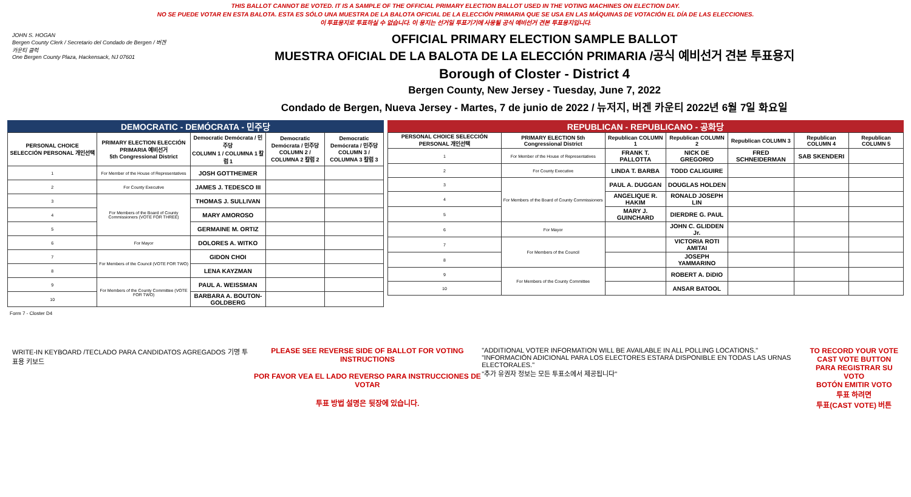THIS BALLOT CANNOT BE VOTED. IT IS A SAMPLE OF THE OFFICIAL PRIMARY ELECTION BALLOT USED IN THE VOTING MACHINES ON ELECTION DAY.
NO SE PUEDE VOTAR EN ESTA BALOTA. ESTA ES SÓLO UNA MUESTRA DE LA BALOTA OFICIAL DE LA ELECCIÓN PRIMARIA QUE SE USA EN LAS MÁQUINAS DE VOTACIÓN EL DÍA DE LAS ELECCIONES.
이 투표용지로 투표하실 수 없습니다. 이 용지는 선거일 투표기기에 사용될 공식 예비선거 견본 투표용지입니다.
JOHN S. HOGAN
Bergen County Clerk / Secretario del Condado de Bergen / 버겐카운티 클럭
One Bergen County Plaza, Hackensack, NJ 07601
OFFICIAL PRIMARY ELECTION SAMPLE BALLOT
MUESTRA OFICIAL DE LA BALOTA DE LA ELECCIÓN PRIMARIA /공식 예비선거 견본 투표용지
Borough of Closter - District 4
Bergen County, New Jersey - Tuesday, June 7, 2022
Condado de Bergen, Nueva Jersey - Martes, 7 de junio de 2022 / 뉴저지, 버겐 카운티 2022년 6월 7일 화요일
DEMOCRATIC - DEMÓCRATA - 민주당
| PERSONAL CHOICE SELECCIÓN PERSONAL 개인선택 | PRIMARY ELECTION ELECCIÓN PRIMARIA 예비선거 5th Congressional District | Democratic Demócrata / 민주당 COLUMN 1 / COLUMNA 1 칼럼 1 | Democratic Demócrata / 민주당 COLUMN 2 / COLUMNA 2 칼럼 2 | Democratic Demócrata / 민주당 COLUMN 3 / COLUMNA 3 칼럼 3 |
| --- | --- | --- | --- | --- |
| 1 | For Member of the House of Representatives | JOSH GOTTHEIMER | | |
| 2 | For County Executive | JAMES J. TEDESCO III | | |
| 3 | For Members of the Board of County Commissioners (VOTE FOR THREE) | THOMAS J. SULLIVAN | | |
| 4 | | MARY AMOROSO | | |
| 5 | | GERMAINE M. ORTIZ | | |
| 6 | For Mayor | DOLORES A. WITKO | | |
| 7 | For Members of the Council (VOTE FOR TWO) | GIDON CHOI | | |
| 8 | | LENA KAYZMAN | | |
| 9 | For Members of the County Committee (VOTE FOR TWO) | PAUL A. WEISSMAN | | |
| 10 | | BARBARA A. BOUTON-GOLDBERG | | |
REPUBLICAN - REPUBLICANO - 공화당
| PERSONAL CHOICE SELECCIÓN PERSONAL 개인선택 | PRIMARY ELECTION 5th Congressional District | Republican COLUMN 1 | Republican COLUMN 2 | Republican COLUMN 3 | Republican COLUMN 4 | Republican COLUMN 5 |
| --- | --- | --- | --- | --- | --- | --- |
| 1 | For Member of the House of Representatives | FRANK T. PALLOTTA | NICK DE GREGORIO | FRED SCHNEIDERMAN | SAB SKENDERI | |
| 2 | For County Executive | LINDA T. BARBA | TODD CALIGUIRE | | | |
| 3 | For Members of the Board of County Commissioners | PAUL A. DUGGAN | DOUGLAS HOLDEN | | | |
| 4 | | ANGELIQUE R. HAKIM | RONALD JOSEPH LIN | | | |
| 5 | | MARY J. GUINCHARD | DIERDRE G. PAUL | | | |
| 6 | For Mayor | | JOHN C. GLIDDEN Jr. | | | |
| 7 | For Members of the Council | | VICTORIA ROTI AMITAI | | | |
| 8 | | | JOSEPH YAMMARINO | | | |
| 9 | For Members of the County Committee | | ROBERT A. DiDIO | | | |
| 10 | | | ANSAR BATOOL | | | |
Form 7 - Closter D4
WRITE-IN KEYBOARD /TECLADO PARA CANDIDATOS AGREGADOS 기명 투표용 키보드
PLEASE SEE REVERSE SIDE OF BALLOT FOR VOTING INSTRUCTIONS
POR FAVOR VEA EL LADO REVERSO PARA INSTRUCCIONES DE VOTAR
투표 방법 설명은 뒷장에 있습니다.
"ADDITIONAL VOTER INFORMATION WILL BE AVAILABLE IN ALL POLLING LOCATIONS."
"INFORMACIÓN ADICIONAL PARA LOS ELECTORES ESTARÁ DISPONIBLE EN TODAS LAS URNAS ELECTORALES."
"추가 유권자 정보는 모든 투표소에서 제공됩니다"
TO RECORD YOUR VOTE
CAST VOTE BUTTON
PARA REGISTRAR SU VOTO
BOTÓN EMITIR VOTO
투표 하려면
투표(CAST VOTE) 버튼